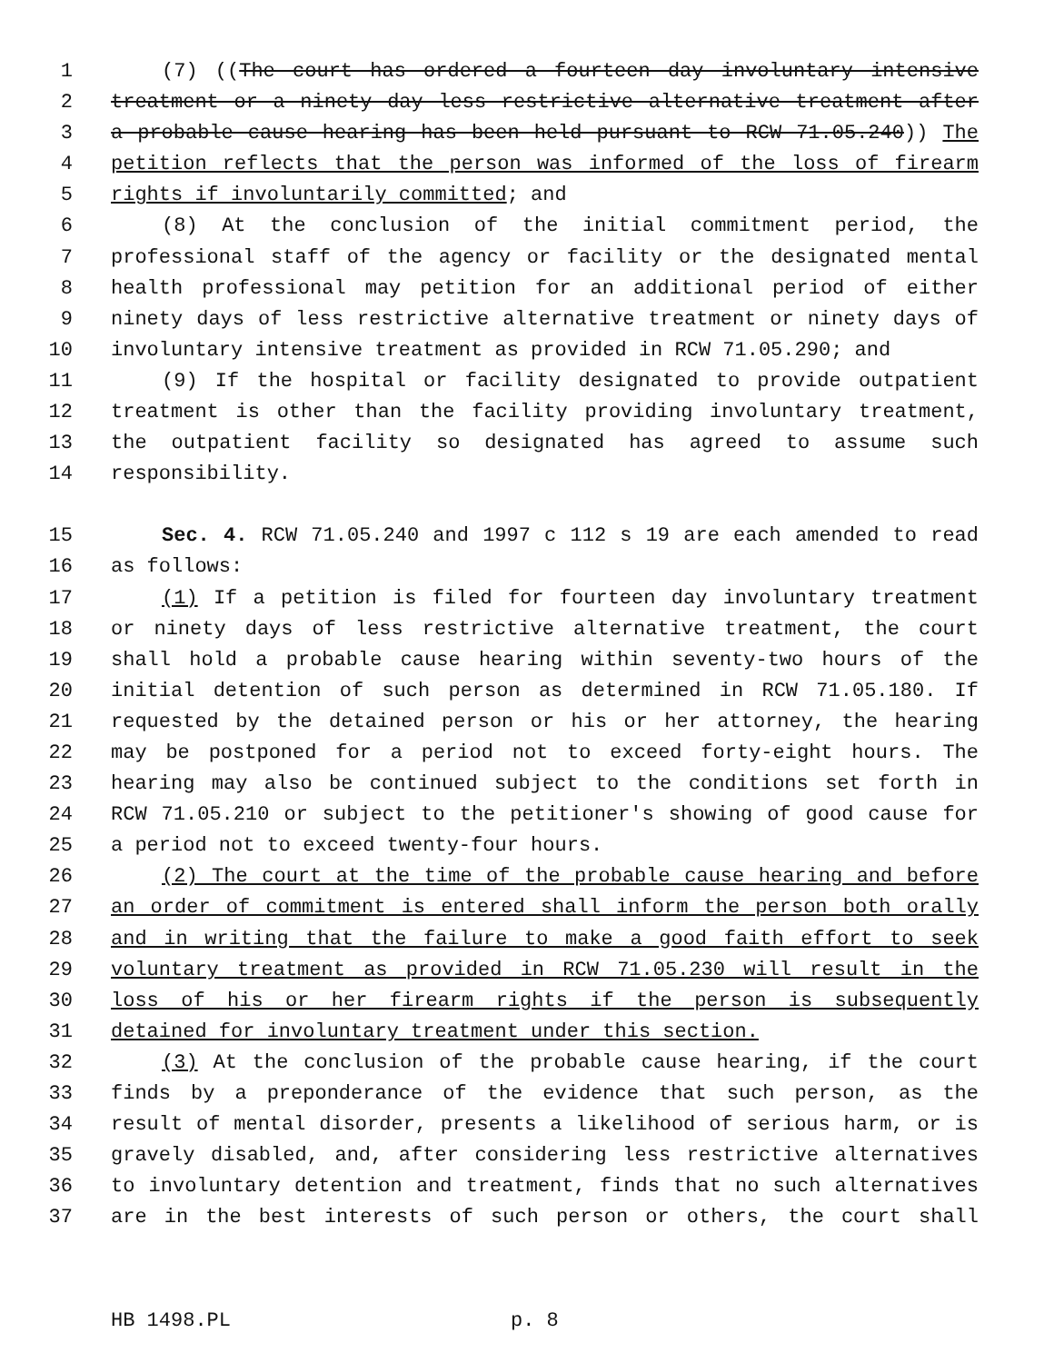1 (7) ((The court has ordered a fourteen day involuntary intensive
2 treatment or a ninety day less restrictive alternative treatment after
3 a probable cause hearing has been held pursuant to RCW 71.05.240)) The
4 petition reflects that the person was informed of the loss of firearm
5 rights if involuntarily committed; and
6 (8) At the conclusion of the initial commitment period, the
7 professional staff of the agency or facility or the designated mental
8 health professional may petition for an additional period of either
9 ninety days of less restrictive alternative treatment or ninety days of
10 involuntary intensive treatment as provided in RCW 71.05.290; and
11 (9) If the hospital or facility designated to provide outpatient
12 treatment is other than the facility providing involuntary treatment,
13 the outpatient facility so designated has agreed to assume such
14 responsibility.
15 Sec. 4. RCW 71.05.240 and 1997 c 112 s 19 are each amended to read
16 as follows:
17 (1) If a petition is filed for fourteen day involuntary treatment
18 or ninety days of less restrictive alternative treatment, the court
19 shall hold a probable cause hearing within seventy-two hours of the
20 initial detention of such person as determined in RCW 71.05.180. If
21 requested by the detained person or his or her attorney, the hearing
22 may be postponed for a period not to exceed forty-eight hours. The
23 hearing may also be continued subject to the conditions set forth in
24 RCW 71.05.210 or subject to the petitioner's showing of good cause for
25 a period not to exceed twenty-four hours.
26 (2) The court at the time of the probable cause hearing and before
27 an order of commitment is entered shall inform the person both orally
28 and in writing that the failure to make a good faith effort to seek
29 voluntary treatment as provided in RCW 71.05.230 will result in the
30 loss of his or her firearm rights if the person is subsequently
31 detained for involuntary treatment under this section.
32 (3) At the conclusion of the probable cause hearing, if the court
33 finds by a preponderance of the evidence that such person, as the
34 result of mental disorder, presents a likelihood of serious harm, or is
35 gravely disabled, and, after considering less restrictive alternatives
36 to involuntary detention and treatment, finds that no such alternatives
37 are in the best interests of such person or others, the court shall
HB 1498.PL p. 8